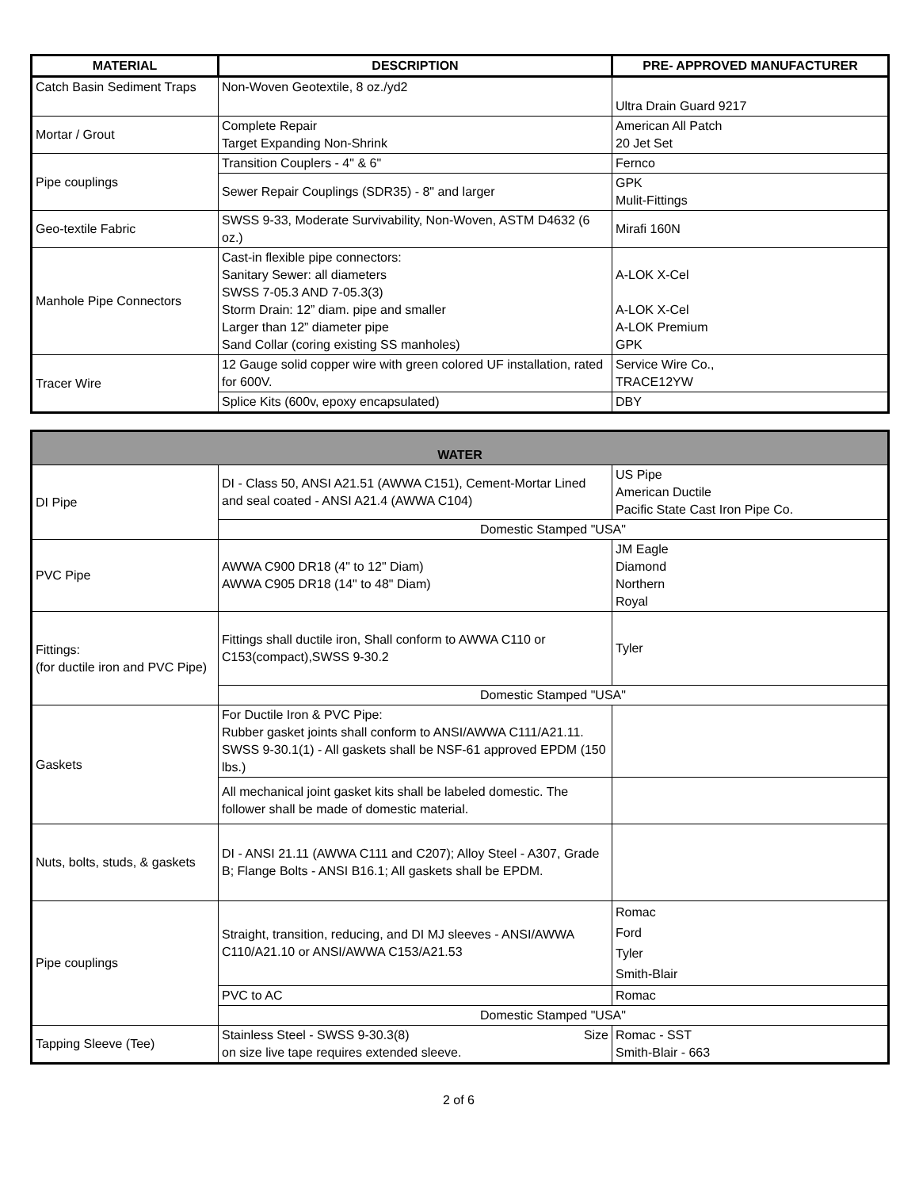| MATERIAL | DESCRIPTION | PRE- APPROVED MANUFACTURER |
| --- | --- | --- |
| Catch Basin Sediment Traps | Non-Woven Geotextile, 8 oz./yd2 | Ultra Drain Guard 9217 |
| Mortar / Grout | Complete Repair Target Expanding Non-Shrink | American All Patch 20 Jet Set |
| Pipe couplings | Transition Couplers - 4" & 6" | Fernco |
| | Sewer Repair Couplings (SDR35) - 8" and larger | GPK Mulit-Fittings |
| Geo-textile Fabric | SWSS 9-33, Moderate Survivability, Non-Woven, ASTM D4632 (6 oz.) | Mirafi 160N |
| Manhole Pipe Connectors | Cast-in flexible pipe connectors: Sanitary Sewer: all diameters SWSS 7-05.3 AND 7-05.3(3) Storm Drain: 12” diam. pipe and smaller Larger than 12” diameter pipe Sand Collar (coring existing SS manholes) | A-LOK X-Cel A-LOK X-Cel A-LOK Premium GPK |
| Tracer Wire | 12 Gauge solid copper wire with green colored UF installation, rated for 600V. | Service Wire Co., TRACE12YW |
| | Splice Kits (600v, epoxy encapsulated) | DBY |
| WATER | | |
| DI Pipe | DI - Class 50, ANSI A21.51 (AWWA C151), Cement-Mortar Lined and seal coated - ANSI A21.4 (AWWA C104) | US Pipe American Ductile Pacific State Cast Iron Pipe Co. |
| | Domestic Stamped "USA" | |
| PVC Pipe | AWWA C900 DR18 (4" to 12" Diam) AWWA C905 DR18 (14" to 48" Diam) | JM Eagle Diamond Northern Royal |
| Fittings: (for ductile iron and PVC Pipe) | Fittings shall ductile iron, Shall conform to AWWA C110 or C153(compact),SWSS 9-30.2 | Tyler |
| | Domestic Stamped "USA" | |
| Gaskets | For Ductile Iron & PVC Pipe: Rubber gasket joints shall conform to ANSI/AWWA C111/A21.11. SWSS 9-30.1(1) - All gaskets shall be NSF-61 approved EPDM (150 lbs.) | |
| | All mechanical joint gasket kits shall be labeled domestic. The follower shall be made of domestic material. | |
| Nuts, bolts, studs, & gaskets | DI - ANSI 21.11 (AWWA C111 and C207); Alloy Steel - A307, Grade B; Flange Bolts - ANSI B16.1; All gaskets shall be EPDM. | |
| Pipe couplings | Straight, transition, reducing, and DI MJ sleeves - ANSI/AWWA C110/A21.10 or ANSI/AWWA C153/A21.53 | Romac Ford Tyler Smith-Blair |
| | PVC to AC | Romac |
| | Domestic Stamped "USA" | |
| Tapping Sleeve (Tee) | Stainless Steel - SWSS 9-30.3(8) Size on size live tape requires extended sleeve. | Romac - SST Smith-Blair - 663 |
2 of 6